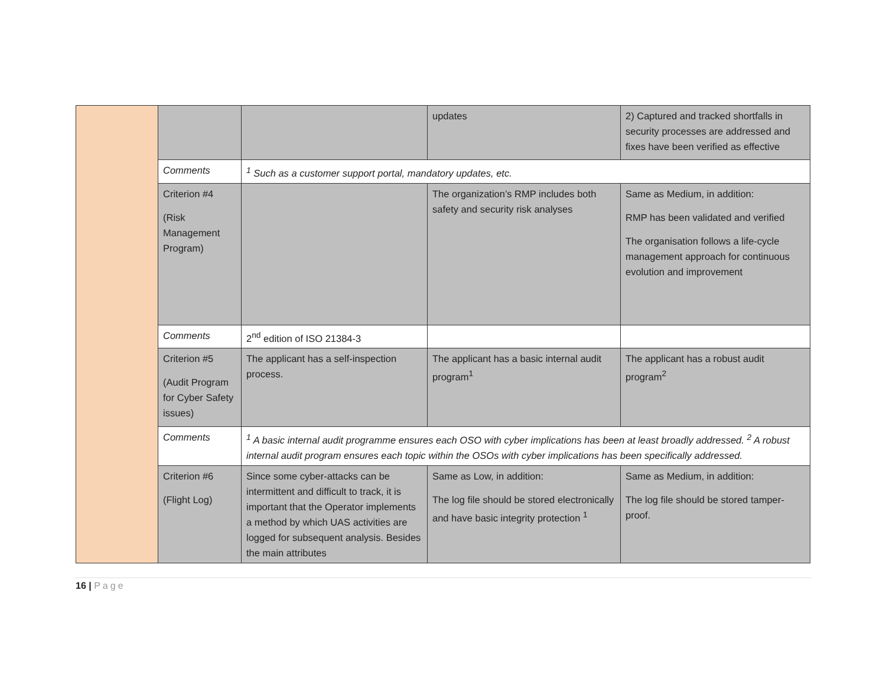| | | | updates | 2) Captured and tracked shortfalls in security processes are addressed and fixes have been verified as effective |
| | Comments | <sup>1</sup> Such as a customer support portal, mandatory updates, etc. | | |
| | Criterion #4 (Risk Management Program) | | The organization’s RMP includes both safety and security risk analyses | Same as Medium, in addition: RMP has been validated and verified The organisation follows a life-cycle management approach for continuous evolution and improvement |
| | Comments | 2<sup>nd</sup> edition of ISO 21384-3 | | |
| | Criterion #5 (Audit Program for Cyber Safety issues) | The applicant has a self-inspection process. | The applicant has a basic internal audit program<sup>1</sup> | The applicant has a robust audit program<sup>2</sup> |
| | Comments | <sup>1</sup> A basic internal audit programme ensures each OSO with cyber implications has been at least broadly addressed. <sup>2</sup> A robust internal audit program ensures each topic within the OSOs with cyber implications has been specifically addressed. | | |
| | Criterion #6 (Flight Log) | Since some cyber-attacks can be intermittent and difficult to track, it is important that the Operator implements a method by which UAS activities are logged for subsequent analysis. Besides the main attributes | Same as Low, in addition: The log file should be stored electronically and have basic integrity protection <sup>1</sup> | Same as Medium, in addition: The log file should be stored tamper-proof. |
16 | Page